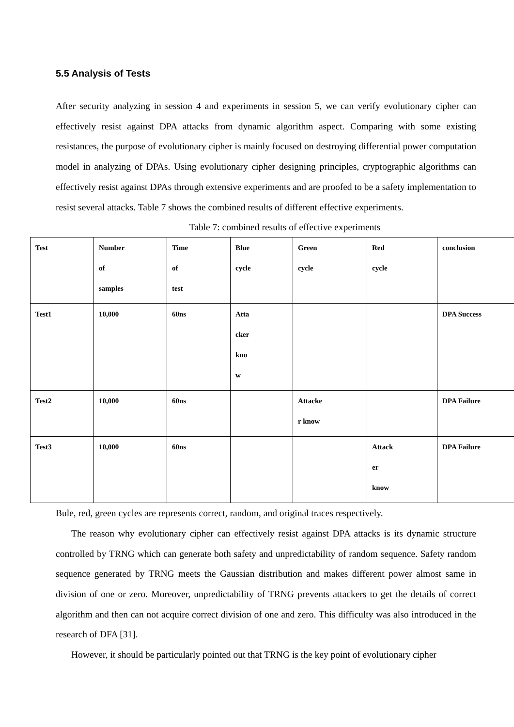5.5 Analysis of Tests
After security analyzing in session 4 and experiments in session 5, we can verify evolutionary cipher can effectively resist against DPA attacks from dynamic algorithm aspect. Comparing with some existing resistances, the purpose of evolutionary cipher is mainly focused on destroying differential power computation model in analyzing of DPAs. Using evolutionary cipher designing principles, cryptographic algorithms can effectively resist against DPAs through extensive experiments and are proofed to be a safety implementation to resist several attacks. Table 7 shows the combined results of different effective experiments.
Table 7: combined results of effective experiments
| Test | Number of samples | Time of test | Blue cycle | Green cycle | Red cycle | conclusion |
| Test1 | 10,000 | 60ns | Atta cker kno w | | | DPA Success |
| Test2 | 10,000 | 60ns | | Attacke r know | | DPA Failure |
| Test3 | 10,000 | 60ns | | | Attack er know | DPA Failure |
Bule, red, green cycles are represents correct, random, and original traces respectively.
The reason why evolutionary cipher can effectively resist against DPA attacks is its dynamic structure controlled by TRNG which can generate both safety and unpredictability of random sequence. Safety random sequence generated by TRNG meets the Gaussian distribution and makes different power almost same in division of one or zero. Moreover, unpredictability of TRNG prevents attackers to get the details of correct algorithm and then can not acquire correct division of one and zero. This difficulty was also introduced in the research of DFA [31].
However, it should be particularly pointed out that TRNG is the key point of evolutionary cipher